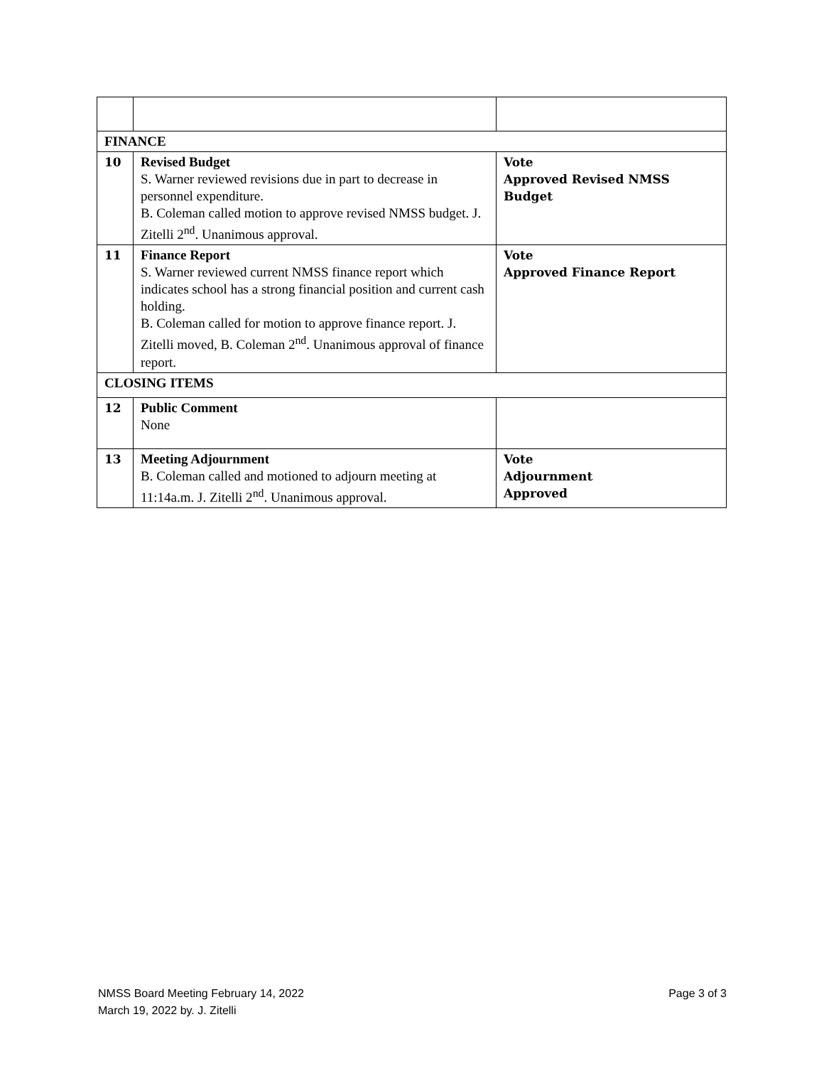| FINANCE | | |
| 10 | Revised Budget S. Warner reviewed revisions due in part to decrease in personnel expenditure. B. Coleman called motion to approve revised NMSS budget. J. Zitelli 2<sup>nd</sup>. Unanimous approval. | Vote Approved Revised NMSS Budget |
| 11 | Finance Report S. Warner reviewed current NMSS finance report which indicates school has a strong financial position and current cash holding. B. Coleman called for motion to approve finance report. J. Zitelli moved, B. Coleman 2<sup>nd</sup>. Unanimous approval of finance report. | Vote Approved Finance Report |
| CLOSING ITEMS | | |
| 12 | Public Comment None | |
| 13 | Meeting Adjournment B. Coleman called and motioned to adjourn meeting at 11:14a.m. J. Zitelli 2<sup>nd</sup>. Unanimous approval. | Vote Adjournment Approved |
Page 3 of 3 NMSS Board Meeting February 14, 2022
March 19, 2022 by. J. Zitelli